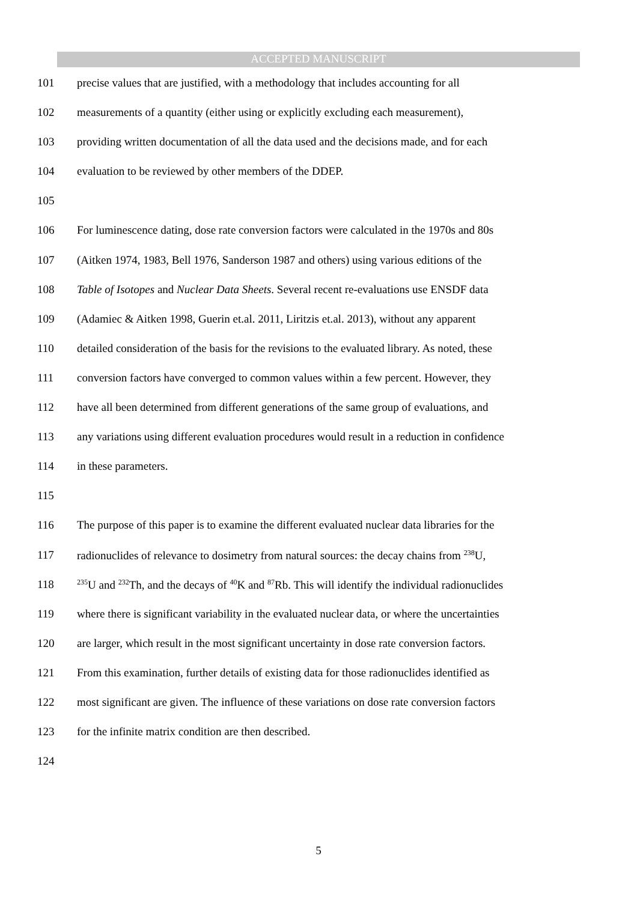ACCEPTED MANUSCRIPT
101 precise values that are justified, with a methodology that includes accounting for all
102 measurements of a quantity (either using or explicitly excluding each measurement),
103 providing written documentation of all the data used and the decisions made, and for each
104 evaluation to be reviewed by other members of the DDEP.
105
106 For luminescence dating, dose rate conversion factors were calculated in the 1970s and 80s
107 (Aitken 1974, 1983, Bell 1976, Sanderson 1987 and others) using various editions of the
108 Table of Isotopes and Nuclear Data Sheets. Several recent re-evaluations use ENSDF data
109 (Adamiec & Aitken 1998, Guerin et.al. 2011, Liritzis et.al. 2013), without any apparent
110 detailed consideration of the basis for the revisions to the evaluated library. As noted, these
111 conversion factors have converged to common values within a few percent. However, they
112 have all been determined from different generations of the same group of evaluations, and
113 any variations using different evaluation procedures would result in a reduction in confidence
114 in these parameters.
115
116 The purpose of this paper is to examine the different evaluated nuclear data libraries for the
117 radionuclides of relevance to dosimetry from natural sources: the decay chains from <sup>238</sup>U,
118<sup>235</sup>U and <sup>232</sup>Th, and the decays of <sup>40</sup>K and <sup>87</sup>Rb. This will identify the individual radionuclides
119 where there is significant variability in the evaluated nuclear data, or where the uncertainties
120 are larger, which result in the most significant uncertainty in dose rate conversion factors.
121 From this examination, further details of existing data for those radionuclides identified as
122 most significant are given. The influence of these variations on dose rate conversion factors
123 for the infinite matrix condition are then described.
124
5